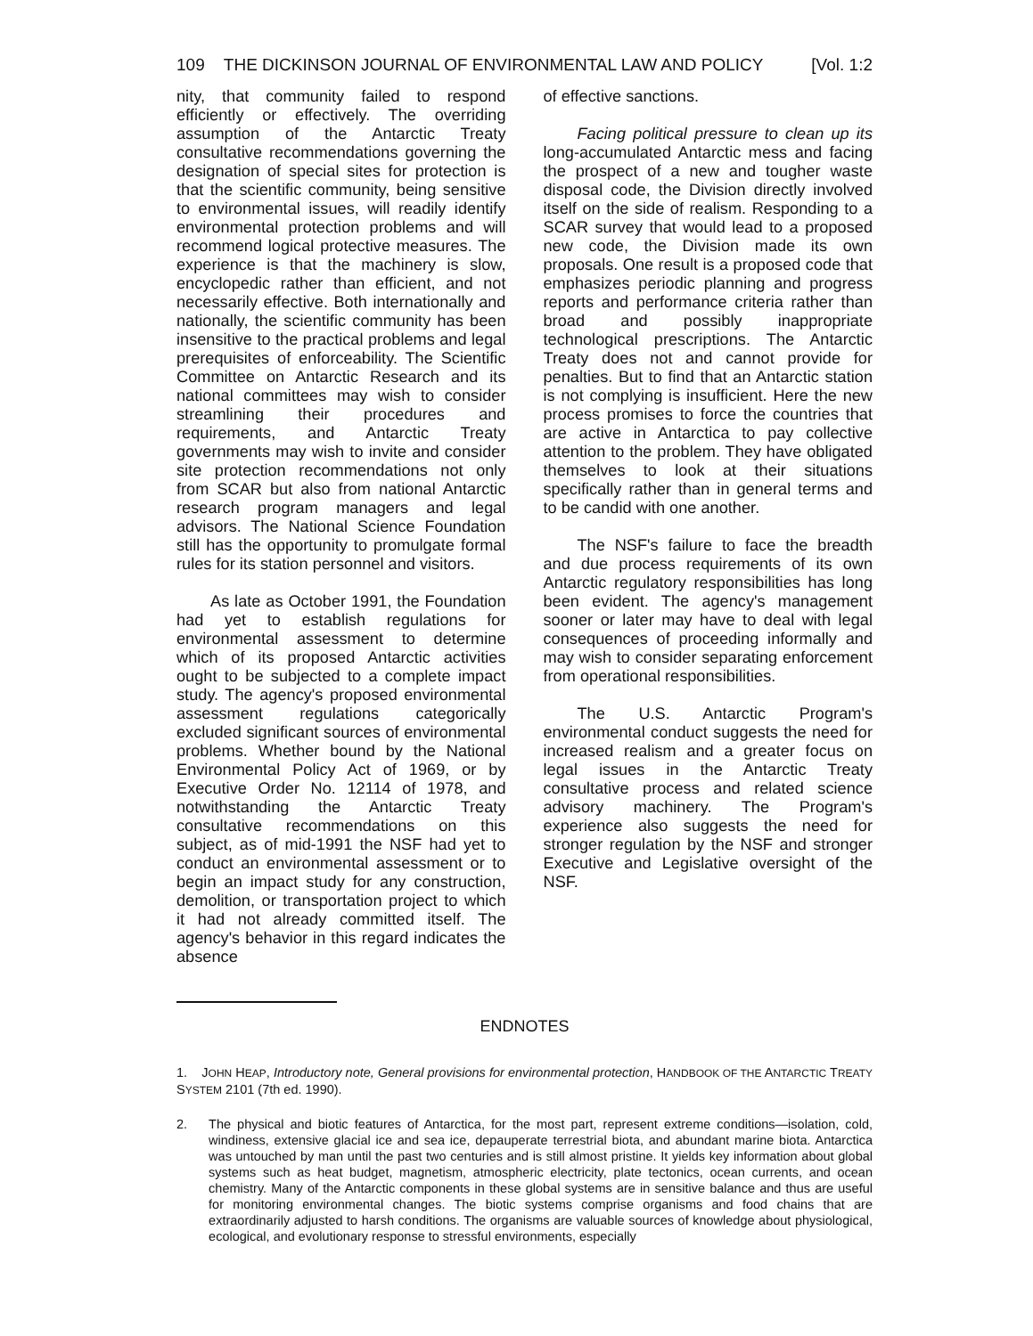109 THE DICKINSON JOURNAL OF ENVIRONMENTAL LAW AND POLICY [Vol. 1:2
nity, that community failed to respond efficiently or effectively. The overriding assumption of the Antarctic Treaty consultative recommendations governing the designation of special sites for protection is that the scientific community, being sensitive to environmental issues, will readily identify environmental protection problems and will recommend logical protective measures. The experience is that the machinery is slow, encyclopedic rather than efficient, and not necessarily effective. Both internationally and nationally, the scientific community has been insensitive to the practical problems and legal prerequisites of enforceability. The Scientific Committee on Antarctic Research and its national committees may wish to consider streamlining their procedures and requirements, and Antarctic Treaty governments may wish to invite and consider site protection recommendations not only from SCAR but also from national Antarctic research program managers and legal advisors. The National Science Foundation still has the opportunity to promulgate formal rules for its station personnel and visitors.
As late as October 1991, the Foundation had yet to establish regulations for environmental assessment to determine which of its proposed Antarctic activities ought to be subjected to a complete impact study. The agency's proposed environmental assessment regulations categorically excluded significant sources of environmental problems. Whether bound by the National Environmental Policy Act of 1969, or by Executive Order No. 12114 of 1978, and notwithstanding the Antarctic Treaty consultative recommendations on this subject, as of mid-1991 the NSF had yet to conduct an environmental assessment or to begin an impact study for any construction, demolition, or transportation project to which it had not already committed itself. The agency's behavior in this regard indicates the absence
of effective sanctions.
Facing political pressure to clean up its long-accumulated Antarctic mess and facing the prospect of a new and tougher waste disposal code, the Division directly involved itself on the side of realism. Responding to a SCAR survey that would lead to a proposed new code, the Division made its own proposals. One result is a proposed code that emphasizes periodic planning and progress reports and performance criteria rather than broad and possibly inappropriate technological prescriptions. The Antarctic Treaty does not and cannot provide for penalties. But to find that an Antarctic station is not complying is insufficient. Here the new process promises to force the countries that are active in Antarctica to pay collective attention to the problem. They have obligated themselves to look at their situations specifically rather than in general terms and to be candid with one another.
The NSF's failure to face the breadth and due process requirements of its own Antarctic regulatory responsibilities has long been evident. The agency's management sooner or later may have to deal with legal consequences of proceeding informally and may wish to consider separating enforcement from operational responsibilities.
The U.S. Antarctic Program's environmental conduct suggests the need for increased realism and a greater focus on legal issues in the Antarctic Treaty consultative process and related science advisory machinery. The Program's experience also suggests the need for stronger regulation by the NSF and stronger Executive and Legislative oversight of the NSF.
ENDNOTES
1. JOHN HEAP, Introductory note, General provisions for environmental protection, HANDBOOK OF THE ANTARCTIC TREATY SYSTEM 2101 (7th ed. 1990).
2. The physical and biotic features of Antarctica, for the most part, represent extreme conditions—isolation, cold, windiness, extensive glacial ice and sea ice, depauperate terrestrial biota, and abundant marine biota. Antarctica was untouched by man until the past two centuries and is still almost pristine. It yields key information about global systems such as heat budget, magnetism, atmospheric electricity, plate tectonics, ocean currents, and ocean chemistry. Many of the Antarctic components in these global systems are in sensitive balance and thus are useful for monitoring environmental changes. The biotic systems comprise organisms and food chains that are extraordinarily adjusted to harsh conditions. The organisms are valuable sources of knowledge about physiological, ecological, and evolutionary response to stressful environments, especially